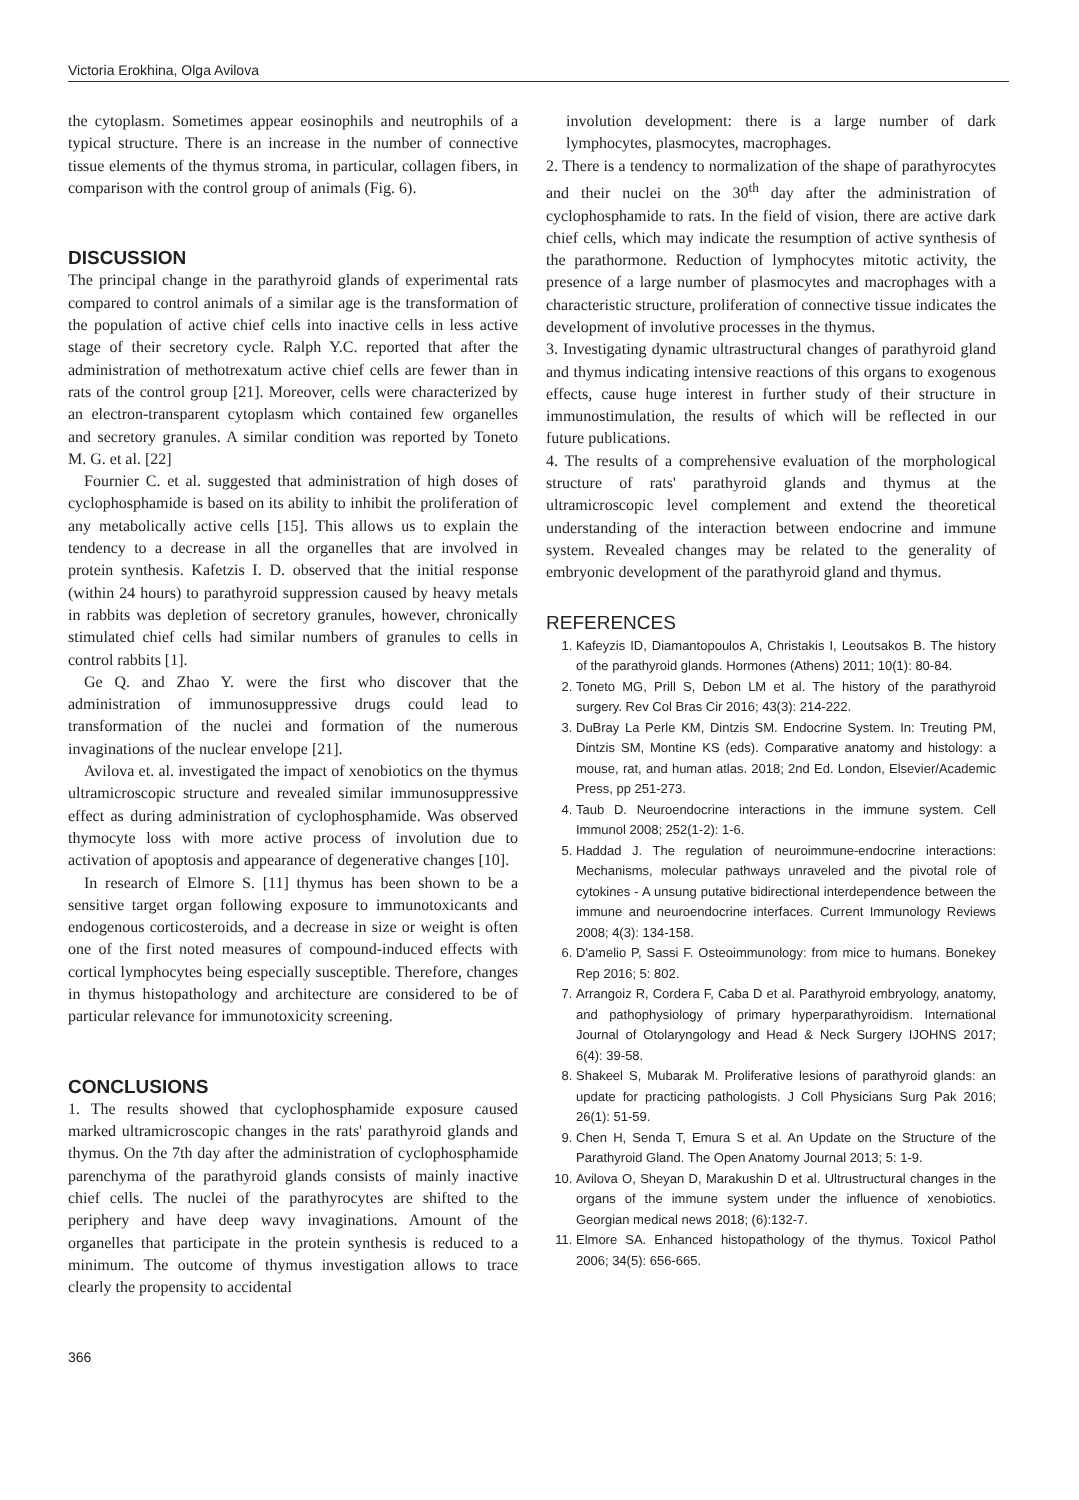Victoria Erokhina, Olga Avilova
the cytoplasm. Sometimes appear eosinophils and neutrophils of a typical structure. There is an increase in the number of connective tissue elements of the thymus stroma, in particular, collagen fibers, in comparison with the control group of animals (Fig. 6).
DISCUSSION
The principal change in the parathyroid glands of experimental rats compared to control animals of a similar age is the transformation of the population of active chief cells into inactive cells in less active stage of their secretory cycle. Ralph Y.C. reported that after the administration of methotrexatum active chief cells are fewer than in rats of the control group [21]. Moreover, cells were characterized by an electron-transparent cytoplasm which contained few organelles and secretory granules. A similar condition was reported by Toneto M. G. et al. [22]
Fournier C. et al. suggested that administration of high doses of cyclophosphamide is based on its ability to inhibit the proliferation of any metabolically active cells [15]. This allows us to explain the tendency to a decrease in all the organelles that are involved in protein synthesis. Kafetzis I. D. observed that the initial response (within 24 hours) to parathyroid suppression caused by heavy metals in rabbits was depletion of secretory granules, however, chronically stimulated chief cells had similar numbers of granules to cells in control rabbits [1].
Ge Q. and Zhao Y. were the first who discover that the administration of immunosuppressive drugs could lead to transformation of the nuclei and formation of the numerous invaginations of the nuclear envelope [21].
Avilova et. al. investigated the impact of xenobiotics on the thymus ultramicroscopic structure and revealed similar immunosuppressive effect as during administration of cyclophosphamide. Was observed thymocyte loss with more active process of involution due to activation of apoptosis and appearance of degenerative changes [10].
In research of Elmore S. [11] thymus has been shown to be a sensitive target organ following exposure to immunotoxicants and endogenous corticosteroids, and a decrease in size or weight is often one of the first noted measures of compound-induced effects with cortical lymphocytes being especially susceptible. Therefore, changes in thymus histopathology and architecture are considered to be of particular relevance for immunotoxicity screening.
CONCLUSIONS
1. The results showed that cyclophosphamide exposure caused marked ultramicroscopic changes in the rats' parathyroid glands and thymus. On the 7th day after the administration of cyclophosphamide parenchyma of the parathyroid glands consists of mainly inactive chief cells. The nuclei of the parathyrocytes are shifted to the periphery and have deep wavy invaginations. Amount of the organelles that participate in the protein synthesis is reduced to a minimum. The outcome of thymus investigation allows to trace clearly the propensity to accidental
involution development: there is a large number of dark lymphocytes, plasmocytes, macrophages.
2. There is a tendency to normalization of the shape of parathyrocytes and their nuclei on the 30<sup>th</sup> day after the administration of cyclophosphamide to rats. In the field of vision, there are active dark chief cells, which may indicate the resumption of active synthesis of the parathormone. Reduction of lymphocytes mitotic activity, the presence of a large number of plasmocytes and macrophages with a characteristic structure, proliferation of connective tissue indicates the development of involutive processes in the thymus.
3. Investigating dynamic ultrastructural changes of parathyroid gland and thymus indicating intensive reactions of this organs to exogenous effects, cause huge interest in further study of their structure in immunostimulation, the results of which will be reflected in our future publications.
4. The results of a comprehensive evaluation of the morphological structure of rats' parathyroid glands and thymus at the ultramicroscopic level complement and extend the theoretical understanding of the interaction between endocrine and immune system. Revealed changes may be related to the generality of embryonic development of the parathyroid gland and thymus.
REFERENCES
1. Kafeyzis ID, Diamantopoulos A, Christakis I, Leoutsakos B. The history of the parathyroid glands. Hormones (Athens) 2011; 10(1): 80-84.
2. Toneto MG, Prill S, Debon LM et al. The history of the parathyroid surgery. Rev Col Bras Cir 2016; 43(3): 214-222.
3. DuBray La Perle KM, Dintzis SM. Endocrine System. In: Treuting PM, Dintzis SM, Montine KS (eds). Comparative anatomy and histology: a mouse, rat, and human atlas. 2018; 2nd Ed. London, Elsevier/Academic Press, pp 251-273.
4. Taub D. Neuroendocrine interactions in the immune system. Cell Immunol 2008; 252(1-2): 1-6.
5. Haddad J. The regulation of neuroimmune-endocrine interactions: Mechanisms, molecular pathways unraveled and the pivotal role of cytokines - A unsung putative bidirectional interdependence between the immune and neuroendocrine interfaces. Current Immunology Reviews 2008; 4(3): 134-158.
6. D'amelio P, Sassi F. Osteoimmunology: from mice to humans. Bonekey Rep 2016; 5: 802.
7. Arrangoiz R, Cordera F, Caba D et al. Parathyroid embryology, anatomy, and pathophysiology of primary hyperparathyroidism. International Journal of Otolaryngology and Head & Neck Surgery IJOHNS 2017; 6(4): 39-58.
8. Shakeel S, Mubarak M. Proliferative lesions of parathyroid glands: an update for practicing pathologists. J Coll Physicians Surg Pak 2016; 26(1): 51-59.
9. Chen H, Senda T, Emura S et al. An Update on the Structure of the Parathyroid Gland. The Open Anatomy Journal 2013; 5: 1-9.
10. Avilova O, Sheyan D, Marakushin D et al. Ultrustructural changes in the organs of the immune system under the influence of xenobiotics. Georgian medical news 2018; (6):132-7.
11. Elmore SA. Enhanced histopathology of the thymus. Toxicol Pathol 2006; 34(5): 656-665.
366